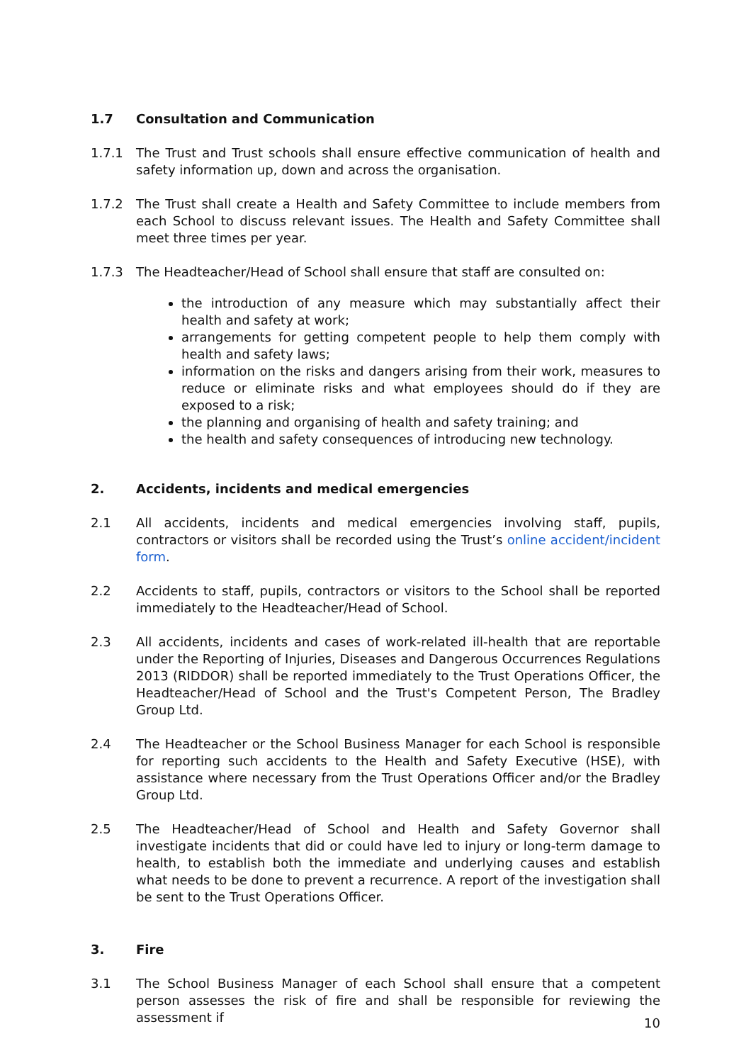1.7 Consultation and Communication
1.7.1 The Trust and Trust schools shall ensure effective communication of health and safety information up, down and across the organisation.
1.7.2 The Trust shall create a Health and Safety Committee to include members from each School to discuss relevant issues. The Health and Safety Committee shall meet three times per year.
1.7.3 The Headteacher/Head of School shall ensure that staff are consulted on:
the introduction of any measure which may substantially affect their health and safety at work;
arrangements for getting competent people to help them comply with health and safety laws;
information on the risks and dangers arising from their work, measures to reduce or eliminate risks and what employees should do if they are exposed to a risk;
the planning and organising of health and safety training; and
the health and safety consequences of introducing new technology.
2. Accidents, incidents and medical emergencies
2.1 All accidents, incidents and medical emergencies involving staff, pupils, contractors or visitors shall be recorded using the Trust’s online accident/incident form.
2.2 Accidents to staff, pupils, contractors or visitors to the School shall be reported immediately to the Headteacher/Head of School.
2.3 All accidents, incidents and cases of work-related ill-health that are reportable under the Reporting of Injuries, Diseases and Dangerous Occurrences Regulations 2013 (RIDDOR) shall be reported immediately to the Trust Operations Officer, the Headteacher/Head of School and the Trust's Competent Person, The Bradley Group Ltd.
2.4 The Headteacher or the School Business Manager for each School is responsible for reporting such accidents to the Health and Safety Executive (HSE), with assistance where necessary from the Trust Operations Officer and/or the Bradley Group Ltd.
2.5 The Headteacher/Head of School and Health and Safety Governor shall investigate incidents that did or could have led to injury or long-term damage to health, to establish both the immediate and underlying causes and establish what needs to be done to prevent a recurrence. A report of the investigation shall be sent to the Trust Operations Officer.
3. Fire
3.1 The School Business Manager of each School shall ensure that a competent person assesses the risk of fire and shall be responsible for reviewing the assessment if
10